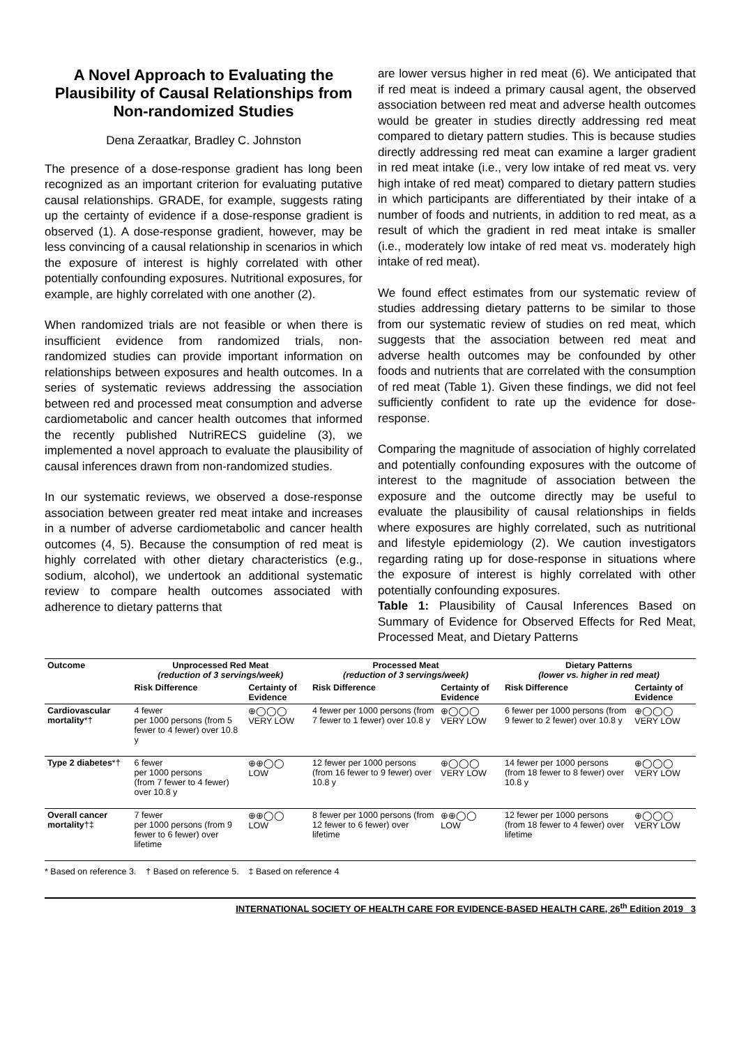A Novel Approach to Evaluating the Plausibility of Causal Relationships from Non-randomized Studies
Dena Zeraatkar, Bradley C. Johnston
The presence of a dose-response gradient has long been recognized as an important criterion for evaluating putative causal relationships. GRADE, for example, suggests rating up the certainty of evidence if a dose-response gradient is observed (1). A dose-response gradient, however, may be less convincing of a causal relationship in scenarios in which the exposure of interest is highly correlated with other potentially confounding exposures. Nutritional exposures, for example, are highly correlated with one another (2).
When randomized trials are not feasible or when there is insufficient evidence from randomized trials, non-randomized studies can provide important information on relationships between exposures and health outcomes. In a series of systematic reviews addressing the association between red and processed meat consumption and adverse cardiometabolic and cancer health outcomes that informed the recently published NutriRECS guideline (3), we implemented a novel approach to evaluate the plausibility of causal inferences drawn from non-randomized studies.
In our systematic reviews, we observed a dose-response association between greater red meat intake and increases in a number of adverse cardiometabolic and cancer health outcomes (4, 5). Because the consumption of red meat is highly correlated with other dietary characteristics (e.g., sodium, alcohol), we undertook an additional systematic review to compare health outcomes associated with adherence to dietary patterns that
are lower versus higher in red meat (6). We anticipated that if red meat is indeed a primary causal agent, the observed association between red meat and adverse health outcomes would be greater in studies directly addressing red meat compared to dietary pattern studies. This is because studies directly addressing red meat can examine a larger gradient in red meat intake (i.e., very low intake of red meat vs. very high intake of red meat) compared to dietary pattern studies in which participants are differentiated by their intake of a number of foods and nutrients, in addition to red meat, as a result of which the gradient in red meat intake is smaller (i.e., moderately low intake of red meat vs. moderately high intake of red meat).
We found effect estimates from our systematic review of studies addressing dietary patterns to be similar to those from our systematic review of studies on red meat, which suggests that the association between red meat and adverse health outcomes may be confounded by other foods and nutrients that are correlated with the consumption of red meat (Table 1). Given these findings, we did not feel sufficiently confident to rate up the evidence for dose-response.
Comparing the magnitude of association of highly correlated and potentially confounding exposures with the outcome of interest to the magnitude of association between the exposure and the outcome directly may be useful to evaluate the plausibility of causal relationships in fields where exposures are highly correlated, such as nutritional and lifestyle epidemiology (2). We caution investigators regarding rating up for dose-response in situations where the exposure of interest is highly correlated with other potentially confounding exposures.
Table 1: Plausibility of Causal Inferences Based on Summary of Evidence for Observed Effects for Red Meat, Processed Meat, and Dietary Patterns
| Outcome | Unprocessed Red Meat (reduction of 3 servings/week) | | Processed Meat (reduction of 3 servings/week) | | Dietary Patterns (lower vs. higher in red meat) | |
| --- | --- | --- | --- | --- | --- | --- |
| | Risk Difference | Certainty of Evidence | Risk Difference | Certainty of Evidence | Risk Difference | Certainty of Evidence |
| Cardiovascular mortality *† | 4 fewer per 1000 persons (from 5 fewer to 4 fewer) over 10.8 y | ⊕◯◯◯ VERY LOW | 4 fewer per 1000 persons (from 7 fewer to 1 fewer) over 10.8 y | ⊕◯◯◯ VERY LOW | 6 fewer per 1000 persons (from 9 fewer to 2 fewer) over 10.8 y | ⊕◯◯◯ VERY LOW |
| Type 2 diabetes *† | 6 fewer per 1000 persons (from 7 fewer to 4 fewer) over 10.8 y | ⊕⊕◯◯ LOW | 12 fewer per 1000 persons (from 16 fewer to 9 fewer) over 10.8 y | ⊕◯◯◯ VERY LOW | 14 fewer per 1000 persons (from 18 fewer to 8 fewer) over 10.8 y | ⊕◯◯◯ VERY LOW |
| Overall cancer mortality †‡ | 7 fewer per 1000 persons (from 9 fewer to 6 fewer) over lifetime | ⊕⊕◯◯ LOW | 8 fewer per 1000 persons (from 12 fewer to 6 fewer) over lifetime | ⊕⊕◯◯ LOW | 12 fewer per 1000 persons (from 18 fewer to 4 fewer) over lifetime | ⊕◯◯◯ VERY LOW |
* Based on reference 3. † Based on reference 5. ‡ Based on reference 4
INTERNATIONAL SOCIETY OF HEALTH CARE FOR EVIDENCE-BASED HEALTH CARE, 26<sup>th</sup> Edition 2019 3